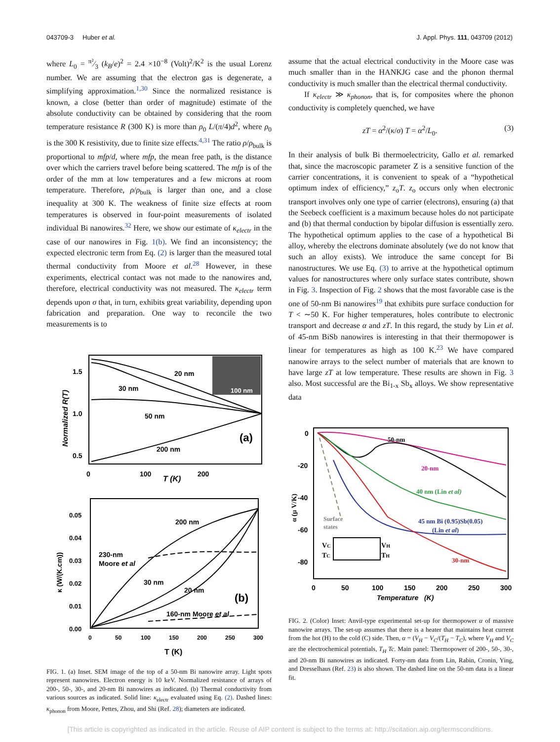043709-3 Huber et al. J. Appl. Phys. 111, 043709 (2012)
where L<sub>0</sub> = π²⁄3 (k<sub>B</sub>/e)<sup>2</sup> = 2.4 ×10<sup>−8</sup> (Volt)<sup>2</sup>/K<sup>2</sup> is the usual Lorenz number. We are assuming that the electron gas is degenerate, a simplifying approximation.<sup>1,30</sup> Since the normalized resistance is known, a close (better than order of magnitude) estimate of the absolute conductivity can be obtained by considering that the room temperature resistance R (300 K) is more than ρ<sub>0</sub> L/(π/4)d<sup>2</sup>, where ρ<sub>0</sub> is the 300 K resistivity, due to finite size effects.<sup>4,31</sup> The ratio ρ/ρ<sub>bulk</sub> is proportional to mfp/d, where mfp, the mean free path, is the distance over which the carriers travel before being scattered. The mfp is of the order of the mm at low temperatures and a few microns at room temperature. Therefore, ρ/ρ<sub>bulk</sub> is larger than one, and a close inequality at 300 K. The weakness of finite size effects at room temperatures is observed in four-point measurements of isolated individual Bi nanowires.<sup>32</sup> Here, we show our estimate of κ<sub>electr</sub> in the case of our nanowires in Fig. 1(b). We find an inconsistency; the expected electronic term from Eq. (2) is larger than the measured total thermal conductivity from Moore et al.<sup>28</sup> However, in these experiments, electrical contact was not made to the nanowires and, therefore, electrical conductivity was not measured. The κ<sub>electr</sub> term depends upon σ that, in turn, exhibits great variability, depending upon fabrication and preparation. One way to reconcile the two measurements is to
100 nm
1.5
1.0
0.5
0
100
200
T (K)
Normalized R(T)
20 nm
30 nm
50 nm
200 nm
(a)
0.05
0.04
0.03
0.02
0.01
0.00
0
50
100
150
200
250
300
T (K)
κ (W/(K.cm))
200 nm
230-nm
Moore et al
30 nm
20 nm
(b)
160-nm Moore et al
FIG. 1. (a) Inset. SEM image of the top of a 50-nm Bi nanowire array. Light spots represent nanowires. Electron energy is 10 keV. Normalized resistance of arrays of 200-, 50-, 30-, and 20-nm Bi nanowires as indicated. (b) Thermal conductivity from various sources as indicated. Solid line: κ<sub>electr</sub> evaluated using Eq. (2). Dashed lines: κ<sub>phonon</sub> from Moore, Pettes, Zhou, and Shi (Ref. 28); diameters are indicated.
assume that the actual electrical conductivity in the Moore case was much smaller than in the HANKJG case and the phonon thermal conductivity is much smaller than the electrical thermal conductivity.
If κ<sub>electr</sub> ≫ κ<sub>phonon</sub>, that is, for composites where the phonon conductivity is completely quenched, we have
zT = α<sup>2</sup>/(κ/σ) T = α<sup>2</sup>/L<sub>0</sub>. (3)
In their analysis of bulk Bi thermoelectricity, Gallo et al. remarked that, since the macroscopic parameter Z is a sensitive function of the carrier concentrations, it is convenient to speak of a “hypothetical optimum index of efficiency,” z<sub>o</sub>T. z<sub>o</sub> occurs only when electronic transport involves only one type of carrier (electrons), ensuring (a) that the Seebeck coefficient is a maximum because holes do not participate and (b) that thermal conduction by bipolar diffusion is essentially zero. The hypothetical optimum applies to the case of a hypothetical Bi alloy, whereby the electrons dominate absolutely (we do not know that such an alloy exists). We introduce the same concept for Bi nanostructures. We use Eq. (3) to arrive at the hypothetical optimum values for nanostructures where only surface states contribute, shown in Fig. 3. Inspection of Fig. 2 shows that the most favorable case is the one of 50-nm Bi nanowires<sup>19</sup> that exhibits pure surface conduction for T < ∼50 K. For higher temperatures, holes contribute to electronic transport and decrease α and zT. In this regard, the study by Lin et al. of 45-nm BiSb nanowires is interesting in that their thermopower is linear for temperatures as high as 100 K.<sup>23</sup> We have compared nanowire arrays to the select number of materials that are known to have large zT at low temperature. These results are shown in Fig. 3 also. Most successful are the Bi<sub>1-x</sub> Sb<sub>x</sub> alloys. We show representative data
0
-20
-40
-60
-80
0
50
100
150
200
250
300
Temperature (K)
α (μ V/K)
50-nm
20-nm
40 nm (Lin et al)
45 nm Bi (0.95)Sb(0.05)
(Lin et al)
30-nm
Surface
states
VC
TC
VH
TH
FIG. 2. (Color) Inset: Anvil-type experimental set-up for thermopower α of massive nanowire arrays. The set-up assumes that there is a heater that maintains heat current from the hot (H) to the cold (C) side. Then, α = (V<sub>H</sub> − V<sub>C</sub>/(T<sub>H</sub> − T<sub>C</sub>), where V<sub>H</sub> and V<sub>C</sub> are the electrochemical potentials, T<sub>H</sub> Tc. Main panel: Thermopower of 200-, 50-, 30-, and 20-nm Bi nanowires as indicated. Forty-nm data from Lin, Rabin, Cronin, Ying, and Dresselhaus (Ref. 23) is also shown. The dashed line on the 50-nm data is a linear fit.
[This article is copyrighted as indicated in the article. Reuse of AIP content is subject to the terms at: http://scitation.aip.org/termsconditions.